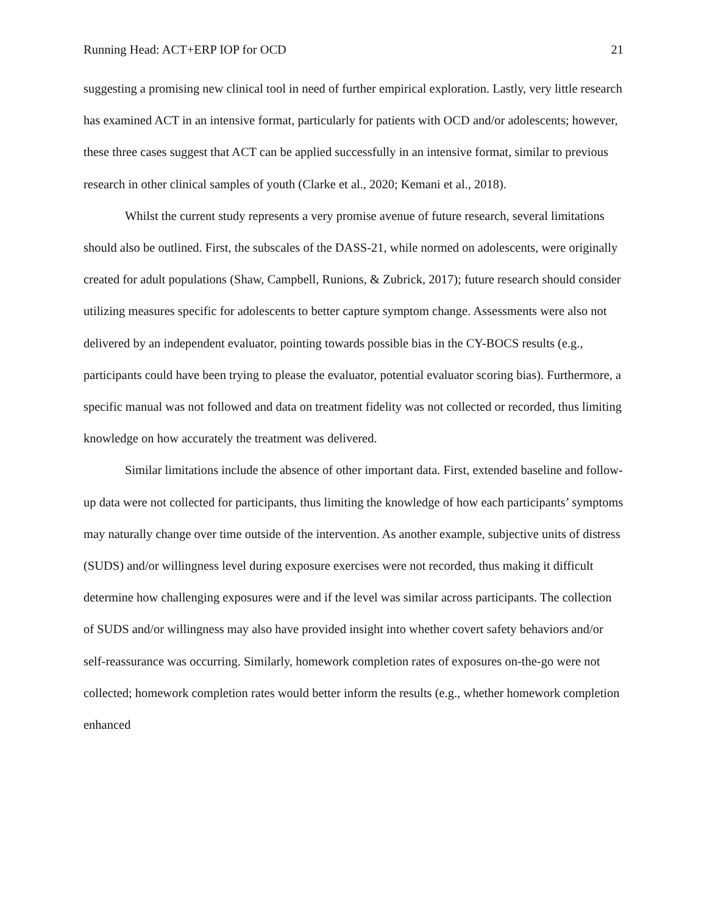Running Head: ACT+ERP IOP for OCD 21
suggesting a promising new clinical tool in need of further empirical exploration. Lastly, very little research has examined ACT in an intensive format, particularly for patients with OCD and/or adolescents; however, these three cases suggest that ACT can be applied successfully in an intensive format, similar to previous research in other clinical samples of youth (Clarke et al., 2020; Kemani et al., 2018).
Whilst the current study represents a very promise avenue of future research, several limitations should also be outlined. First, the subscales of the DASS-21, while normed on adolescents, were originally created for adult populations (Shaw, Campbell, Runions, & Zubrick, 2017); future research should consider utilizing measures specific for adolescents to better capture symptom change. Assessments were also not delivered by an independent evaluator, pointing towards possible bias in the CY-BOCS results (e.g., participants could have been trying to please the evaluator, potential evaluator scoring bias). Furthermore, a specific manual was not followed and data on treatment fidelity was not collected or recorded, thus limiting knowledge on how accurately the treatment was delivered.
Similar limitations include the absence of other important data. First, extended baseline and follow-up data were not collected for participants, thus limiting the knowledge of how each participants’ symptoms may naturally change over time outside of the intervention. As another example, subjective units of distress (SUDS) and/or willingness level during exposure exercises were not recorded, thus making it difficult determine how challenging exposures were and if the level was similar across participants. The collection of SUDS and/or willingness may also have provided insight into whether covert safety behaviors and/or self-reassurance was occurring. Similarly, homework completion rates of exposures on-the-go were not collected; homework completion rates would better inform the results (e.g., whether homework completion enhanced